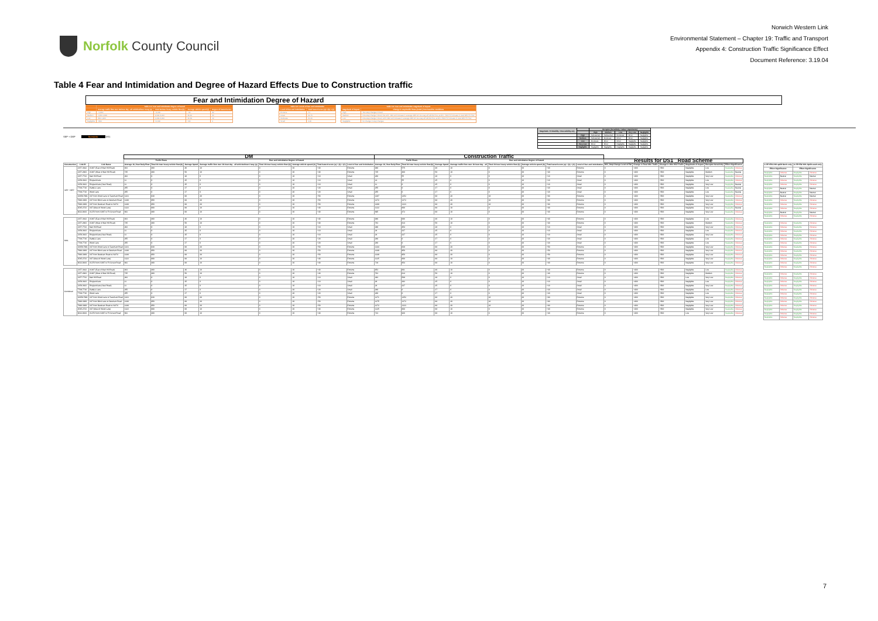Norfolk County Council
Norwich Western Link
Environmental Statement – Chapter 19: Traffic and Transport
Appendix 4: Construction Traffic Significance Effect
Document Reference: 3.19.04
Table 4 Fear and Intimidation and Degree of Hazard Effects Due to Construction traffic
Fear and Intimidation Degree of Hazard
| | Table 3.1: Fear and intimidation degree of hazard | | | |
| --- | --- | --- | --- | --- |
| | Average traffic flow over 18-hour day - all vehicles/hour 2-way (a) | Total 18-hour heavy vehicle flow (b) | Average vehicle speed (c) | Degree of hazard score |
| High | +1,800 | +3,000 | +40 | 30 |
| Medium | 1,200-1,800 | 2,000-3,000 | 30-40 | 20 |
| Low | 600-1,200 | 1,000-2,000 | 20-30 | 10 |
| Negligible | <600 | <1,000 | <20 | 0 |
| Table 3.2: Levels of fear and intimidation | |
| --- | --- |
| Level of fear and intimidation | Total hazard score (a) + (b) + (c) |
| Extreme | 71+ |
| Great | 41-70 |
| Moderate | 21-40 |
| Small | 0-20 |
| Table 3.3: Fear and intimidation magnitude of impact | |
| --- | --- |
| Magnitude of impact | Change in step/traffic flows (AADT) from baseline conditions |
| High | Two step changes in level |
| Medium | One step change in level, but with +400 veh increase in average 18hr AV two-way all vehicle flow; and/or +500 HV increase in total 18hr HV flow |
| Low | One step change in level, with <400 veh increase in average 18hr AV two-way all vehicle flow; and/or <500 HV increase in total 18hr HV flow |
| Negligible | No change in step changes |
SEP + DEP Scenario DS1
| Magnitude / Probability / Reversibility etc) | | Receptor (Sensitivity / Value / Importance) | | | | |
| --- | --- | --- | --- | --- | --- | --- |
| | | High | Medium | Low | Very Low | Negligible |
| | High | Substantial | Substantial | Moderate | Minor | Negligible |
| | Medium | Substantial | Moderate | Minor | Minor | Negligible |
| | Low | Moderate | Minor | Minor | Negligible | Negligible |
| | Very Low | Minor | Minor | Negligible | Negligible | Negligible |
| | Negligible | Negligible | Negligible | Negligible | Negligible | Negligible |
| | | | DM | | | | | | | | Construction Traffic | | | | | | | | | | | | | | |
| --- | --- | --- | --- | --- | --- | --- | --- | --- | --- | --- | --- | --- | --- | --- | --- | --- | --- | --- | --- | --- | --- | --- | --- | --- | --- |
| | | | Traffic Flows | | | Fear and Intimidation Degree of Hazard | | | | | Traffic Flows | | | Fear and Intimidation Degree of Hazard | | | | | Results for DS1 _Road Scheme | | | | | | |
| Construction | Link ID | Link Name | Average 18_Hour Daily Flow | Total 18-hour heavy vehicle flow (b) | Average Speed | Average traffic flow over 18-hour day - all vehicles/hour 2-way (a) | Total 18-hour heavy vehicle flow (b) | Average vehicle speed (C) | Total hazard score (a) + (b) + (C) | Level of fear and intimidation | Average 18_Hour Daily Flow | Total 18-hour heavy vehicle flow (b) | Average Speed | Average traffic flow over 18-hour day - all | Total 18-hour heavy vehicle flow (b) | Average vehicle speed (C) | Total hazard score (a) + (b) + (C) | Level of fear and intimidation | DS1_Step Change Level of F&I | Change in Total 18hr Traffic | Change in 18hr HGV Traffic | Magnitude of Impact | Receptor Sensitivity | Effect Significance | |
| SEP + DEP | 2157-3622 | A1067 (East of Marl Hill Road) | 933 | 460 | 40 | 10 | 0 | 30 | +40 | Extreme | 940 | 575 | 40 | 10 | 0 | 30 | +40 | Extreme | 0 | <400 | <500 | Negligible | Low | Negligible | Adverse |
| | 2157-2603 | A1067 (West of Marl Hill Road) | 735 | 460 | 50 | 10 | 0 | 30 | +40 | Extreme | 735 | 460 | 50 | 10 | 0 | 30 | +40 | Extreme | 0 | <400 | <500 | Negligible | Medium | Negligible | Neutral |
| | 2157-7723 | Marl Hill Road | 262 | 0 | 28 | 0 | 0 | 10 | +10 | Small | 266 | 55 | 28 | 0 | 0 | 10 | +10 | Small | 0 | <400 | <500 | Negligible | Very Low | Negligible | Adverse |
| | 2159-3623 | Ringland lane | 11 | 0 | 25 | 0 | 0 | 10 | +10 | Small | 14 | 55 | 25 | 0 | 0 | 10 | +10 | Small | 0 | <400 | <500 | Negligible | Low | Negligible | Adverse |
| | 2159-3623 | Ringland lane (Haul Road) | 11 | 0 | 25 | 0 | 0 | 10 | +10 | Small | 11 | 0 | 25 | 0 | 0 | 10 | +10 | Small | 0 | <400 | <500 | Negligible | Very Low | Negligible | Neutral |
| | 7709-7710 | Paddy's Lane | 255 | 0 | 37 | 0 | 0 | 20 | +20 | Small | 255 | 0 | 37 | 0 | 0 | 20 | +20 | Small | 0 | <400 | <500 | Negligible | Low | Negligible | Neutral |
| | 7709-7710 | Wood Lane | 255 | 0 | 37 | 0 | 0 | 20 | +20 | Small | 255 | 0 | 37 | 0 | 0 | 20 | +20 | Small | 0 | <400 | <500 | Negligible | Low | Negligible | Neutral |
| | 10059-7991 | A47 from Wood Lane to Taverham Road | 1241 | 830 | 68 | 20 | 0 | 30 | +50 | Extreme | 1267 | 1252 | 68 | 20 | 10 | 30 | +60 | Extreme | 0 | <400 | <500 | Negligible | Very Low | Negligible | Adverse |
| | 7990-3009 | A47 from Blind Lane to Dereham Road | 1246 | 950 | 68 | 20 | 0 | 30 | +50 | Extreme | 1272 | 1372 | 68 | 20 | 10 | 30 | +60 | Extreme | 0 | <400 | <500 | Negligible | Very Low | Negligible | Adverse |
| | 7990-3009 | A47 from Dereham Road to A1074 | 1246 | 950 | 68 | 20 | 0 | 30 | +50 | Extreme | 1269 | 1323 | 68 | 20 | 10 | 30 | +60 | Extreme | 0 | <400 | <500 | Negligible | Very Low | Negligible | Adverse |
| | 2545-2723 | A47 (West of Wood Lane) | 1122 | 800 | 68 | 10 | 0 | 30 | +40 | Extreme | 1122 | 800 | 68 | 10 | 0 | 30 | +40 | Extreme | 0 | <400 | <500 | Negligible | Very Low | Negligible | Neutral |
| | 8022-9164 | A1270 from A1067 to Fir Covert Road | 691 | 400 | 68 | 10 | 0 | 30 | +40 | Extreme | 695 | 472 | 68 | 10 | 0 | 30 | +40 | Extreme | 0 | <400 | <500 | Negligible | Very Low | Negligible | Adverse |
| NWL | 2157-3622 | A1067 (East of Marl Hill Road) | 933 | 460 | 40 | 10 | 0 | 30 | +40 | Extreme | 946 | 686 | 40 | 10 | 0 | 30 | +40 | Extreme | 0 | <400 | <500 | Negligible | Low | Negligible | Adverse |
| | 2157-2603 | A1067 (West of Marl Hill Road) | 735 | 460 | 50 | 10 | 0 | 30 | +40 | Extreme | 763 | 814 | 50 | 10 | 0 | 30 | +40 | Extreme | 0 | <400 | <500 | Negligible | Medium | Negligible | Adverse |
| | 2157-7723 | Marl Hill Road | 262 | 0 | 28 | 0 | 0 | 10 | +10 | Small | 290 | 454 | 28 | 0 | 0 | 10 | +10 | Small | 0 | <400 | <500 | Negligible | Very Low | Negligible | Adverse |
| | 2159-3623 | Ringland lane | 11 | 0 | 25 | 0 | 0 | 10 | +10 | Small | 24 | 227 | 25 | 0 | 0 | 10 | +10 | Small | 0 | <400 | <500 | Negligible | Low | Negligible | Adverse |
| | 2159-3623 | Ringland lane (Haul Road) | 11 | 0 | 25 | 0 | 0 | 10 | +10 | Small | 24 | 227 | 25 | 0 | 0 | 10 | +10 | Small | 0 | <400 | <500 | Negligible | Very Low | Negligible | Adverse |
| | 7709-7710 | Paddy's Lane | 255 | 0 | 37 | 0 | 0 | 20 | +20 | Small | 260 | 0 | 37 | 0 | 0 | 20 | +20 | Small | 0 | <400 | <500 | Negligible | Low | Negligible | Adverse |
| | 7709-7710 | Wood Lane | 255 | 0 | 37 | 0 | 0 | 20 | +20 | Small | 260 | 0 | 37 | 0 | 0 | 20 | +20 | Small | 0 | <400 | <500 | Negligible | Low | Negligible | Adverse |
| | 10059-7991 | A47 from Wood Lane to Taverham Road | 1241 | 830 | 68 | 20 | 0 | 30 | +50 | Extreme | 1244 | 830 | 68 | 20 | 0 | 30 | +50 | Extreme | 0 | <400 | <500 | Negligible | Very Low | Negligible | Adverse |
| | 7990-3009 | A47 from Blind Lane to Dereham Road | 1246 | 950 | 68 | 20 | 0 | 30 | +50 | Extreme | 1249 | 950 | 68 | 20 | 0 | 30 | +50 | Extreme | 0 | <400 | <500 | Negligible | Very Low | Negligible | Adverse |
| | 7990-3009 | A47 from Dereham Road to A1074 | 1246 | 950 | 68 | 20 | 0 | 30 | +50 | Extreme | 1249 | 950 | 68 | 20 | 0 | 30 | +50 | Extreme | 0 | <400 | <500 | Negligible | Very Low | Negligible | Adverse |
| | 2545-2723 | A47 (West of Wood Lane) | 1122 | 800 | 68 | 10 | 0 | 30 | +40 | Extreme | 1125 | 800 | 68 | 10 | 0 | 30 | +40 | Extreme | 0 | <400 | <500 | Negligible | Very Low | Negligible | Adverse |
| | 8022-9164 | A1270 from A1067 to Fir Covert Road | 691 | 400 | 68 | 10 | 0 | 30 | +40 | Extreme | 719 | 854 | 68 | 10 | 0 | 30 | +40 | Extreme | 0 | <400 | <500 | Negligible | Very Low | Negligible | Adverse |
| Combined | 2157-3622 | A1067 (East of Marl Hill Road) | 933 | 460 | 40 | 10 | 0 | 30 | +40 | Extreme | 953 | 801 | 40 | 10 | 0 | 30 | +40 | Extreme | 0 | <400 | <500 | Negligible | Low | Negligible | Adverse |
| | 2157-2603 | A1067 (West of Marl Hill Road) | 735 | 460 | 50 | 10 | 0 | 30 | +40 | Extreme | 763 | 814 | 50 | 10 | 0 | 30 | +40 | Extreme | 0 | <400 | <500 | Negligible | Medium | Negligible | Adverse |
| | 2157-7723 | Marl Hill Road | 262 | 0 | 28 | 0 | 0 | 10 | +10 | Small | 293 | 509 | 28 | 0 | 0 | 10 | +10 | Small | 0 | <400 | <500 | Low | Very Low | Negligible | Adverse |
| | 2159-3623 | Ringland lane | 11 | 0 | 25 | 0 | 0 | 10 | +10 | Small | 28 | 282 | 25 | 0 | 0 | 10 | +10 | Small | 0 | <400 | <500 | Negligible | Low | Negligible | Adverse |
| | 2159-3623 | Ringland lane (Haul Road) | 11 | 0 | 25 | 0 | 0 | 10 | +10 | Small | 24 | 227 | 25 | 0 | 0 | 10 | +10 | Small | 0 | <400 | <500 | Negligible | Very Low | Negligible | Adverse |
| | 7709-7710 | Paddy's Lane | 255 | 0 | 37 | 0 | 0 | 20 | +20 | Small | 260 | 0 | 37 | 0 | 0 | 20 | +20 | Small | 0 | <400 | <500 | Negligible | Low | Negligible | Adverse |
| | 7709-7710 | Wood Lane | 255 | 0 | 37 | 0 | 0 | 20 | +20 | Small | 260 | 0 | 37 | 0 | 0 | 20 | +20 | Small | 0 | <400 | <500 | Negligible | Low | Negligible | Adverse |
| | 10059-7991 | A47 from Wood Lane to Taverham Road | 1241 | 830 | 68 | 20 | 0 | 30 | +50 | Extreme | 1271 | 1252 | 68 | 20 | 10 | 30 | +60 | Extreme | 0 | <400 | <500 | Negligible | Very Low | Negligible | Adverse |
| | 7990-3009 | A47 from Blind Lane to Dereham Road | 1246 | 950 | 68 | 20 | 0 | 30 | +50 | Extreme | 1275 | 1372 | 68 | 20 | 10 | 30 | +60 | Extreme | 0 | <400 | <500 | Negligible | Very Low | Negligible | Adverse |
| | 7990-3009 | A47 from Dereham Road to A1074 | 1246 | 950 | 68 | 20 | 0 | 30 | +50 | Extreme | 1272 | 1323 | 68 | 20 | 10 | 30 | +60 | Extreme | 0 | <400 | <500 | Negligible | Very Low | Negligible | Adverse |
| | 2545-2723 | A47 (West of Wood Lane) | 1122 | 800 | 68 | 10 | 0 | 30 | +40 | Extreme | 1125 | 800 | 68 | 10 | 0 | 30 | +40 | Extreme | 0 | <400 | <500 | Negligible | Very Low | Negligible | Adverse |
| | 8022-9164 | A1270 from A1067 to Fir Covert Road | 691 | 400 | 68 | 10 | 0 | 30 | +40 | Extreme | 723 | 926 | 68 | 10 | 0 | 30 | +40 | Extreme | 0 | <400 | <500 | Low | Very Low | Negligible | Adverse |
| 4. PF+EW 20% uplift North only | | 8. PF+EW 20% Uplift south only | |
| --- | --- | --- | --- |
| Effect Significance | | Effect Significance | |
| Negligible | Adverse | Negligible | Adverse |
| Negligible | Neutral | Negligible | Neutral |
| Negligible | Adverse | Negligible | Adverse |
| Negligible | Adverse | Negligible | Adverse |
| Negligible | Neutral | Negligible | Neutral |
| Negligible | Neutral | Negligible | Neutral |
| Negligible | Neutral | Negligible | Neutral |
| Negligible | Adverse | Negligible | Adverse |
| Negligible | Adverse | Negligible | Adverse |
| Negligible | Adverse | Negligible | Adverse |
| Negligible | Neutral | Negligible | Neutral |
| Negligible | Adverse | Negligible | Adverse |
| Negligible | Adverse | Negligible | Adverse |
| Negligible | Adverse | Negligible | Adverse |
| Negligible | Adverse | Negligible | Adverse |
| Negligible | Adverse | Negligible | Adverse |
| Negligible | Adverse | Negligible | Adverse |
| Negligible | Adverse | Negligible | Adverse |
| Negligible | Adverse | Negligible | Adverse |
| Negligible | Adverse | Negligible | Adverse |
| Negligible | Adverse | Negligible | Adverse |
| Negligible | Adverse | Negligible | Adverse |
| Negligible | Adverse | Negligible | Adverse |
| Negligible | Adverse | Negligible | Adverse |
| Negligible | Adverse | Negligible | Adverse |
| Negligible | Adverse | Negligible | Adverse |
| Negligible | Adverse | Negligible | Adverse |
| Negligible | Adverse | Negligible | Adverse |
| Negligible | Adverse | Negligible | Adverse |
| Negligible | Adverse | Negligible | Adverse |
| Negligible | Adverse | Negligible | Adverse |
| Negligible | Adverse | Negligible | Adverse |
| Negligible | Adverse | Negligible | Adverse |
| Negligible | Adverse | Negligible | Adverse |
| Negligible | Adverse | Negligible | Adverse |
| Negligible | Adverse | Negligible | Adverse |
7